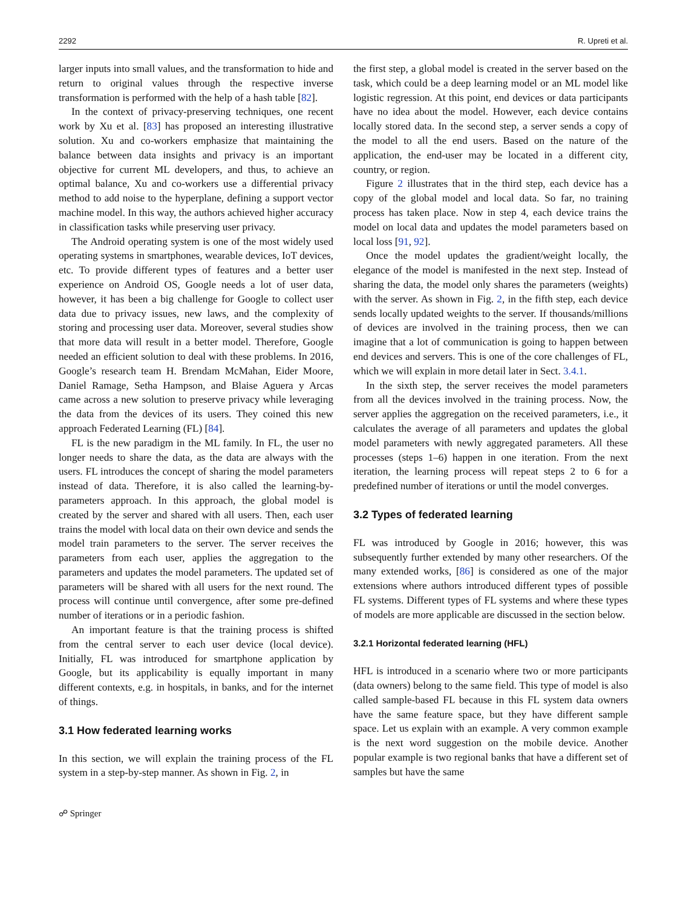2292 R. Upreti et al.
larger inputs into small values, and the transformation to hide and return to original values through the respective inverse transformation is performed with the help of a hash table [82].
In the context of privacy-preserving techniques, one recent work by Xu et al. [83] has proposed an interesting illustrative solution. Xu and co-workers emphasize that maintaining the balance between data insights and privacy is an important objective for current ML developers, and thus, to achieve an optimal balance, Xu and co-workers use a differential privacy method to add noise to the hyperplane, defining a support vector machine model. In this way, the authors achieved higher accuracy in classification tasks while preserving user privacy.
The Android operating system is one of the most widely used operating systems in smartphones, wearable devices, IoT devices, etc. To provide different types of features and a better user experience on Android OS, Google needs a lot of user data, however, it has been a big challenge for Google to collect user data due to privacy issues, new laws, and the complexity of storing and processing user data. Moreover, several studies show that more data will result in a better model. Therefore, Google needed an efficient solution to deal with these problems. In 2016, Google’s research team H. Brendam McMahan, Eider Moore, Daniel Ramage, Setha Hampson, and Blaise Aguera y Arcas came across a new solution to preserve privacy while leveraging the data from the devices of its users. They coined this new approach Federated Learning (FL) [84].
FL is the new paradigm in the ML family. In FL, the user no longer needs to share the data, as the data are always with the users. FL introduces the concept of sharing the model parameters instead of data. Therefore, it is also called the learning-by-parameters approach. In this approach, the global model is created by the server and shared with all users. Then, each user trains the model with local data on their own device and sends the model train parameters to the server. The server receives the parameters from each user, applies the aggregation to the parameters and updates the model parameters. The updated set of parameters will be shared with all users for the next round. The process will continue until convergence, after some pre-defined number of iterations or in a periodic fashion.
An important feature is that the training process is shifted from the central server to each user device (local device). Initially, FL was introduced for smartphone application by Google, but its applicability is equally important in many different contexts, e.g. in hospitals, in banks, and for the internet of things.
3.1 How federated learning works
In this section, we will explain the training process of the FL system in a step-by-step manner. As shown in Fig. 2, in
the first step, a global model is created in the server based on the task, which could be a deep learning model or an ML model like logistic regression. At this point, end devices or data participants have no idea about the model. However, each device contains locally stored data. In the second step, a server sends a copy of the model to all the end users. Based on the nature of the application, the end-user may be located in a different city, country, or region.
Figure 2 illustrates that in the third step, each device has a copy of the global model and local data. So far, no training process has taken place. Now in step 4, each device trains the model on local data and updates the model parameters based on local loss [91, 92].
Once the model updates the gradient/weight locally, the elegance of the model is manifested in the next step. Instead of sharing the data, the model only shares the parameters (weights) with the server. As shown in Fig. 2, in the fifth step, each device sends locally updated weights to the server. If thousands/millions of devices are involved in the training process, then we can imagine that a lot of communication is going to happen between end devices and servers. This is one of the core challenges of FL, which we will explain in more detail later in Sect. 3.4.1.
In the sixth step, the server receives the model parameters from all the devices involved in the training process. Now, the server applies the aggregation on the received parameters, i.e., it calculates the average of all parameters and updates the global model parameters with newly aggregated parameters. All these processes (steps 1–6) happen in one iteration. From the next iteration, the learning process will repeat steps 2 to 6 for a predefined number of iterations or until the model converges.
3.2 Types of federated learning
FL was introduced by Google in 2016; however, this was subsequently further extended by many other researchers. Of the many extended works, [86] is considered as one of the major extensions where authors introduced different types of possible FL systems. Different types of FL systems and where these types of models are more applicable are discussed in the section below.
3.2.1 Horizontal federated learning (HFL)
HFL is introduced in a scenario where two or more participants (data owners) belong to the same field. This type of model is also called sample-based FL because in this FL system data owners have the same feature space, but they have different sample space. Let us explain with an example. A very common example is the next word suggestion on the mobile device. Another popular example is two regional banks that have a different set of samples but have the same
☍ Springer